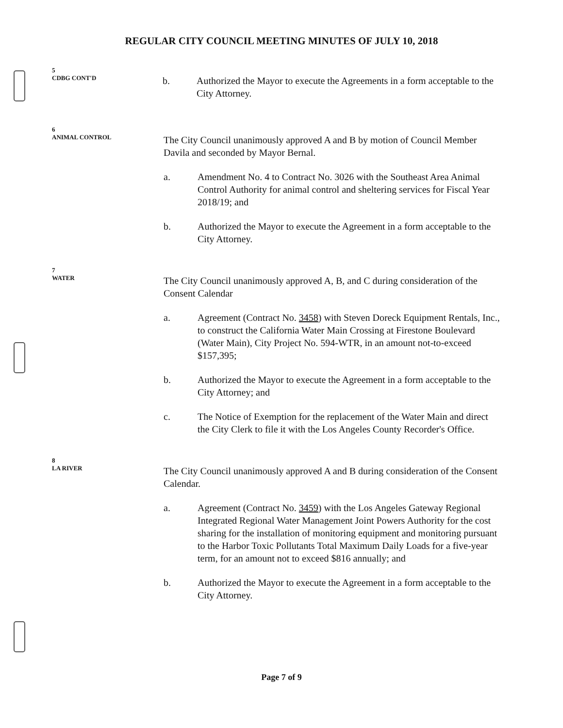REGULAR CITY COUNCIL MEETING MINUTES OF JULY 10, 2018
5
CDBG CONT'D
b. Authorized the Mayor to execute the Agreements in a form acceptable to the City Attorney.
6
ANIMAL CONTROL
The City Council unanimously approved A and B by motion of Council Member Davila and seconded by Mayor Bernal.
a. Amendment No. 4 to Contract No. 3026 with the Southeast Area Animal Control Authority for animal control and sheltering services for Fiscal Year 2018/19; and
b. Authorized the Mayor to execute the Agreement in a form acceptable to the City Attorney.
7
WATER
The City Council unanimously approved A, B, and C during consideration of the Consent Calendar
a. Agreement (Contract No. 3458) with Steven Doreck Equipment Rentals, Inc., to construct the California Water Main Crossing at Firestone Boulevard (Water Main), City Project No. 594-WTR, in an amount not-to-exceed $157,395;
b. Authorized the Mayor to execute the Agreement in a form acceptable to the City Attorney; and
c. The Notice of Exemption for the replacement of the Water Main and direct the City Clerk to file it with the Los Angeles County Recorder's Office.
8
LA RIVER
The City Council unanimously approved A and B during consideration of the Consent Calendar.
a. Agreement (Contract No. 3459) with the Los Angeles Gateway Regional Integrated Regional Water Management Joint Powers Authority for the cost sharing for the installation of monitoring equipment and monitoring pursuant to the Harbor Toxic Pollutants Total Maximum Daily Loads for a five-year term, for an amount not to exceed $816 annually; and
b. Authorized the Mayor to execute the Agreement in a form acceptable to the City Attorney.
Page 7 of 9